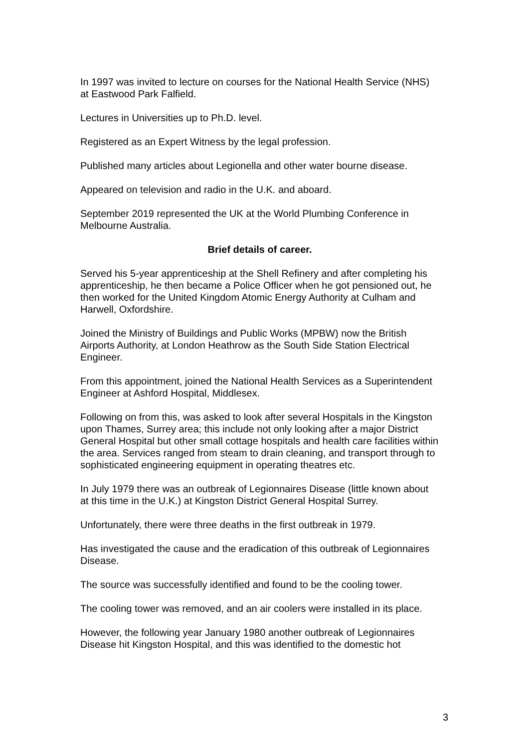In 1997 was invited to lecture on courses for the National Health Service (NHS) at Eastwood Park Falfield.
Lectures in Universities up to Ph.D. level.
Registered as an Expert Witness by the legal profession.
Published many articles about Legionella and other water bourne disease.
Appeared on television and radio in the U.K. and aboard.
September 2019 represented the UK at the World Plumbing Conference in Melbourne Australia.
Brief details of career.
Served his 5-year apprenticeship at the Shell Refinery and after completing his apprenticeship, he then became a Police Officer when he got pensioned out, he then worked for the United Kingdom Atomic Energy Authority at Culham and Harwell, Oxfordshire.
Joined the Ministry of Buildings and Public Works (MPBW) now the British Airports Authority, at London Heathrow as the South Side Station Electrical Engineer.
From this appointment, joined the National Health Services as a Superintendent Engineer at Ashford Hospital, Middlesex.
Following on from this, was asked to look after several Hospitals in the Kingston upon Thames, Surrey area; this include not only looking after a major District General Hospital but other small cottage hospitals and health care facilities within the area. Services ranged from steam to drain cleaning, and transport through to sophisticated engineering equipment in operating theatres etc.
In July 1979 there was an outbreak of Legionnaires Disease (little known about at this time in the U.K.) at Kingston District General Hospital Surrey.
Unfortunately, there were three deaths in the first outbreak in 1979.
Has investigated the cause and the eradication of this outbreak of Legionnaires Disease.
The source was successfully identified and found to be the cooling tower.
The cooling tower was removed, and an air coolers were installed in its place.
However, the following year January 1980 another outbreak of Legionnaires Disease hit Kingston Hospital, and this was identified to the domestic hot
3